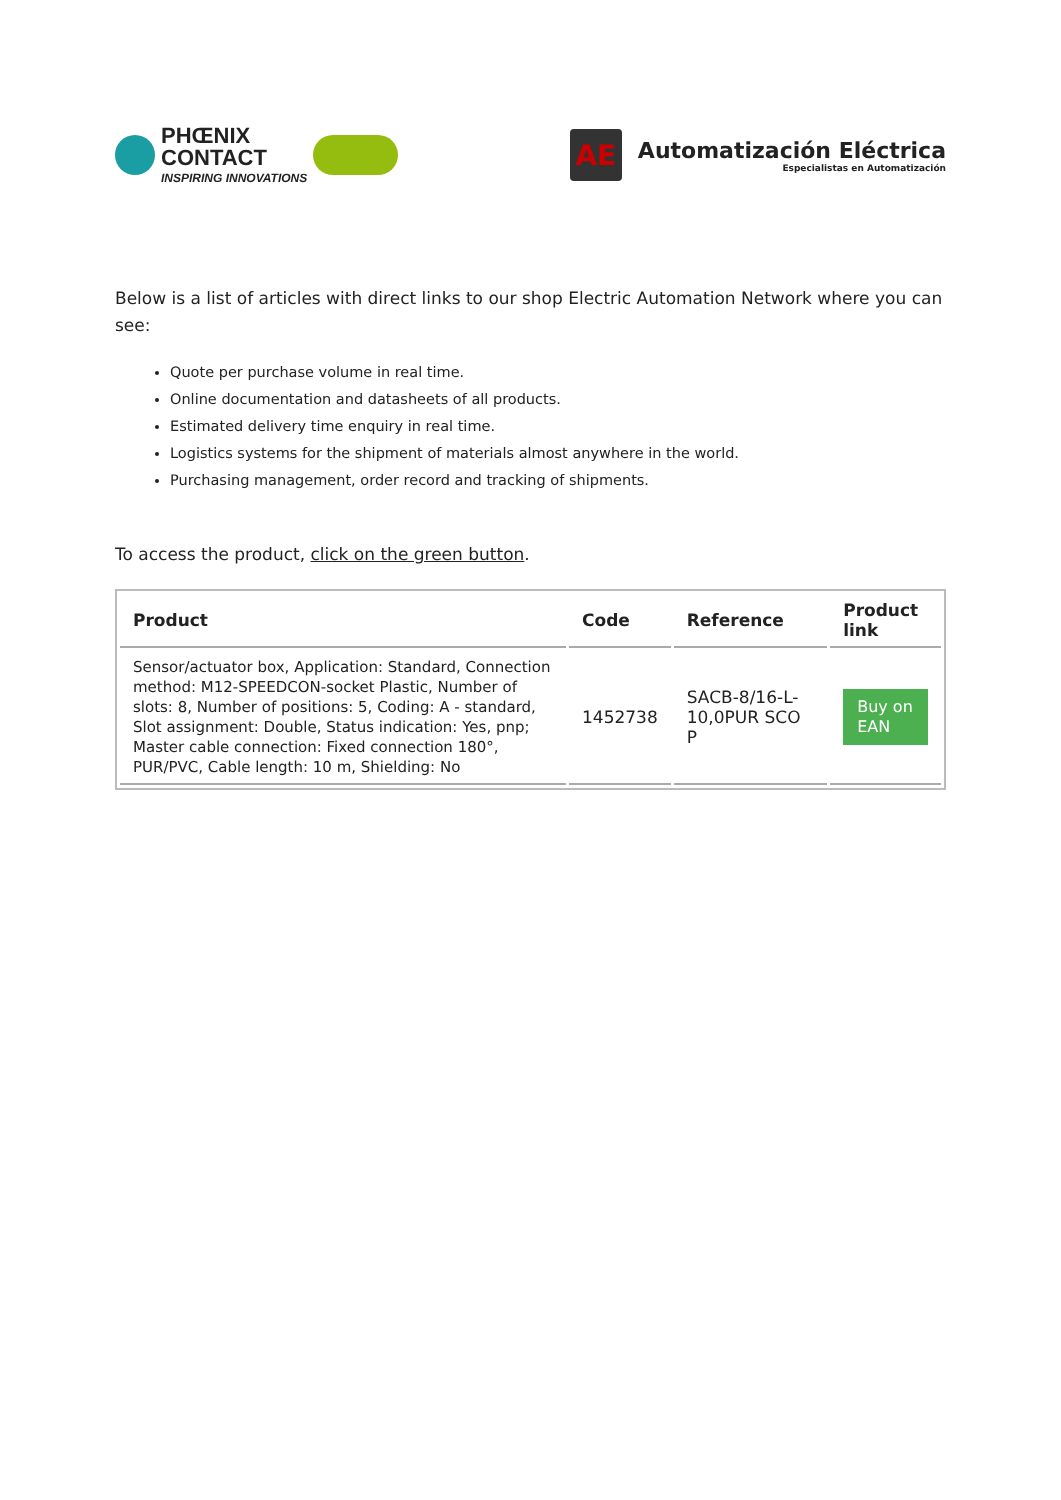PHŒNIX
CONTACT
INSPIRING INNOVATIONS
AE
Automatización Eléctrica
Especialistas en Automatización
Below is a list of articles with direct links to our shop Electric Automation Network where you can see:
Quote per purchase volume in real time.
Online documentation and datasheets of all products.
Estimated delivery time enquiry in real time.
Logistics systems for the shipment of materials almost anywhere in the world.
Purchasing management, order record and tracking of shipments.
To access the product, click on the green button.
| Product | Code | Reference | Product link |
| --- | --- | --- | --- |
| Sensor/actuator box, Application: Standard, Connection method: M12-SPEEDCON-socket Plastic, Number of slots: 8, Number of positions: 5, Coding: A - standard, Slot assignment: Double, Status indication: Yes, pnp; Master cable connection: Fixed connection 180°, PUR/PVC, Cable length: 10 m, Shielding: No | 1452738 | SACB-8/16-L-10,0PUR SCO P | Buy on EAN |